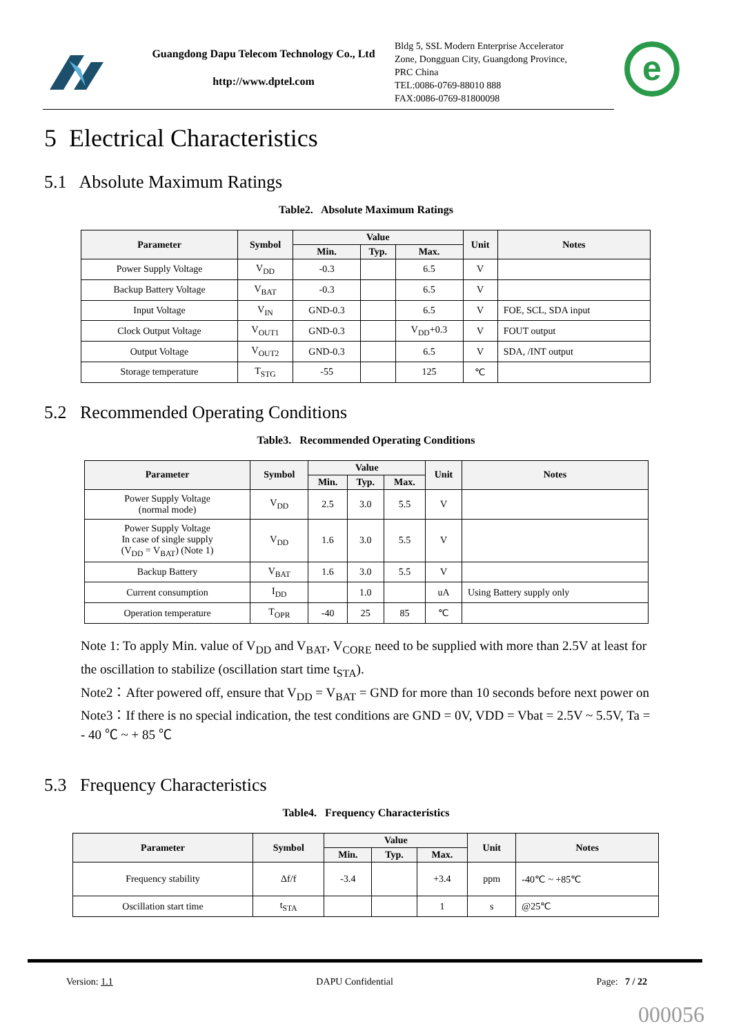Guangdong Dapu Telecom Technology Co., Ltd
http://www.dptel.com
Bldg 5, SSL Modern Enterprise Accelerator
Zone, Dongguan City, Guangdong Province,
PRC China
TEL:0086-0769-88010 888
FAX:0086-0769-81800098
e
5 Electrical Characteristics
5.1 Absolute Maximum Ratings
Table2. Absolute Maximum Ratings
| Parameter | Symbol | Value | | | Unit | Notes |
| --- | --- | --- | --- | --- | --- | --- |
| | | Min. | Typ. | Max. | | |
| Power Supply Voltage | V<sub>DD</sub> | -0.3 | | 6.5 | V | |
| Backup Battery Voltage | V<sub>BAT</sub> | -0.3 | | 6.5 | V | |
| Input Voltage | V<sub>IN</sub> | GND-0.3 | | 6.5 | V | FOE, SCL, SDA input |
| Clock Output Voltage | V<sub>OUT1</sub> | GND-0.3 | | V<sub>DD</sub>+0.3 | V | FOUT output |
| Output Voltage | V<sub>OUT2</sub> | GND-0.3 | | 6.5 | V | SDA, /INT output |
| Storage temperature | T<sub>STG</sub> | -55 | | 125 | ℃ | |
5.2 Recommended Operating Conditions
Table3. Recommended Operating Conditions
| Parameter | Symbol | Value | | | Unit | Notes |
| --- | --- | --- | --- | --- | --- | --- |
| | | Min. | Typ. | Max. | | |
| Power Supply Voltage (normal mode) | V<sub>DD</sub> | 2.5 | 3.0 | 5.5 | V | |
| Power Supply Voltage In case of single supply (V<sub>DD</sub> = V<sub>BAT</sub>) (Note 1) | V<sub>DD</sub> | 1.6 | 3.0 | 5.5 | V | |
| Backup Battery | V<sub>BAT</sub> | 1.6 | 3.0 | 5.5 | V | |
| Current consumption | I<sub>DD</sub> | | 1.0 | | uA | Using Battery supply only |
| Operation temperature | T<sub>OPR</sub> | -40 | 25 | 85 | ℃ | |
Note 1: To apply Min. value of V<sub>DD</sub> and V<sub>BAT</sub>, V<sub>CORE</sub> need to be supplied with more than 2.5V at least for the oscillation to stabilize (oscillation start time t<sub>STA</sub>).
Note2：After powered off, ensure that V<sub>DD</sub> = V<sub>BAT</sub> = GND for more than 10 seconds before next power on
Note3：If there is no special indication, the test conditions are GND = 0V, VDD = Vbat = 2.5V ~ 5.5V, Ta = - 40 ℃ ~ + 85 ℃
5.3 Frequency Characteristics
Table4. Frequency Characteristics
| Parameter | Symbol | Value | | | Unit | Notes |
| --- | --- | --- | --- | --- | --- | --- |
| | | Min. | Typ. | Max. | | |
| Frequency stability | Δf/f | -3.4 | | +3.4 | ppm | -40℃ ~ +85℃ |
| Oscillation start time | t<sub>STA</sub> | | | 1 | s | @25℃ |
Version: 1.1 DAPU Confidential Page: 7 / 22
000056